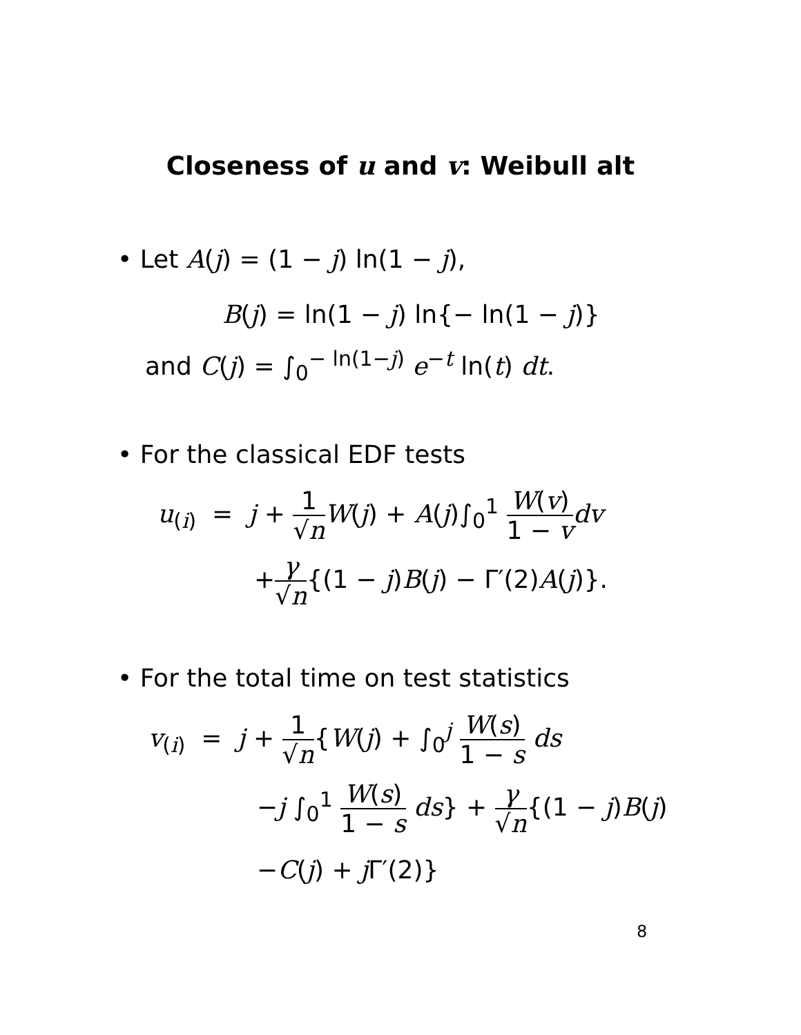Closeness of u and v: Weibull alt
• Let A(j) = (1 − j) ln(1 − j),
B(j) = ln(1 − j) ln{− ln(1 − j)}
and C(j) = ∫<sub>0</sub><sup>− ln(1−j)</sup> e<sup>−t</sup> ln(t) dt.
• For the classical EDF tests
u<sub>(i)</sub> = j + 1 √n W(j) + A(j)∫<sub>0</sub><sup>1</sup> W(v) 1 − v dv
+γ √n{(1 − j)B(j) − Γ′(2)A(j)}.
• For the total time on test statistics
v<sub>(i)</sub> = j + 1 √n{W(j) + ∫<sub>0</sub><sup>j</sup> W(s) 1 − s ds
−j ∫<sub>0</sub><sup>1</sup> W(s) 1 − s ds} + γ √n{(1 − j)B(j)
−C(j) + j Γ′(2)}
8